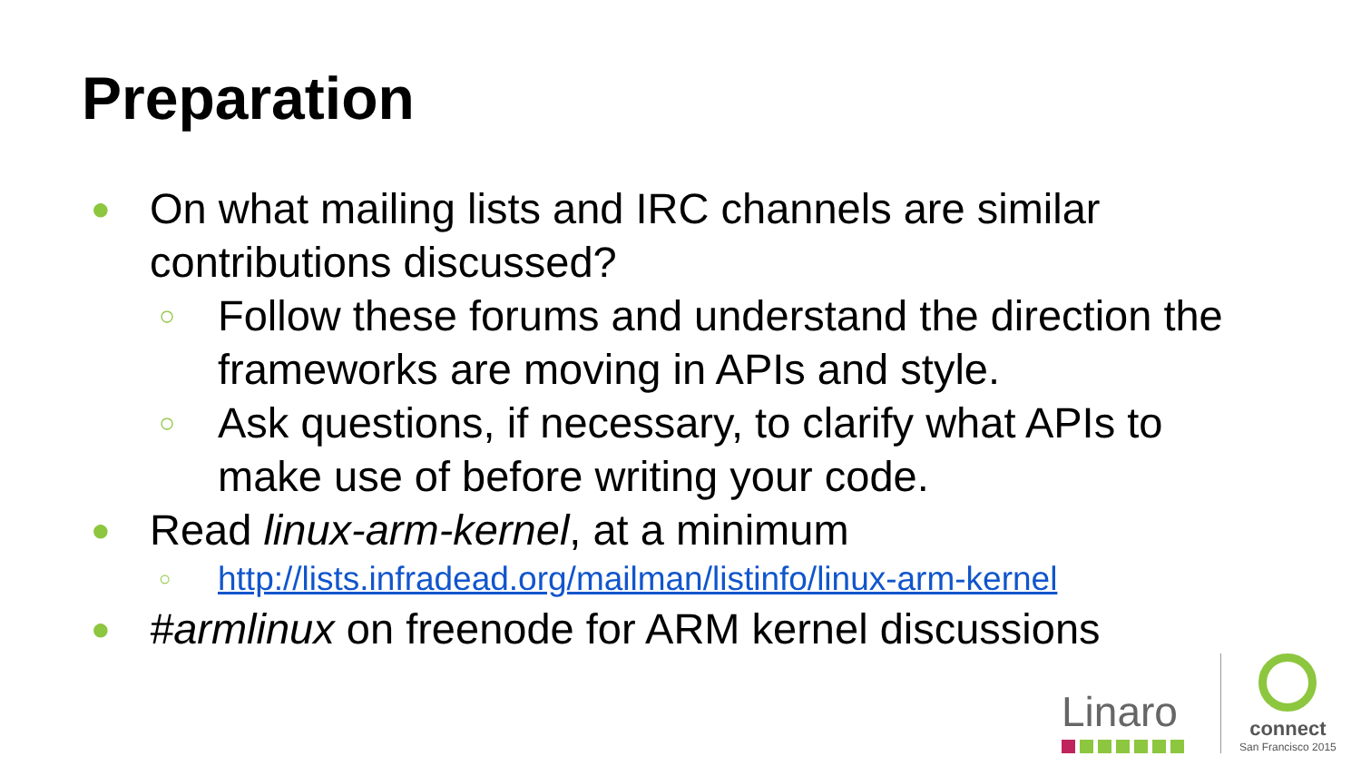Preparation
● On what mailing lists and IRC channels are similar contributions discussed?
○ Follow these forums and understand the direction the frameworks are moving in APIs and style.
○ Ask questions, if necessary, to clarify what APIs to make use of before writing your code.
● Read linux-arm-kernel, at a minimum
○ http://lists.infradead.org/mailman/listinfo/linux-arm-kernel
● #armlinux on freenode for ARM kernel discussions
Linaro
connect
San Francisco 2015